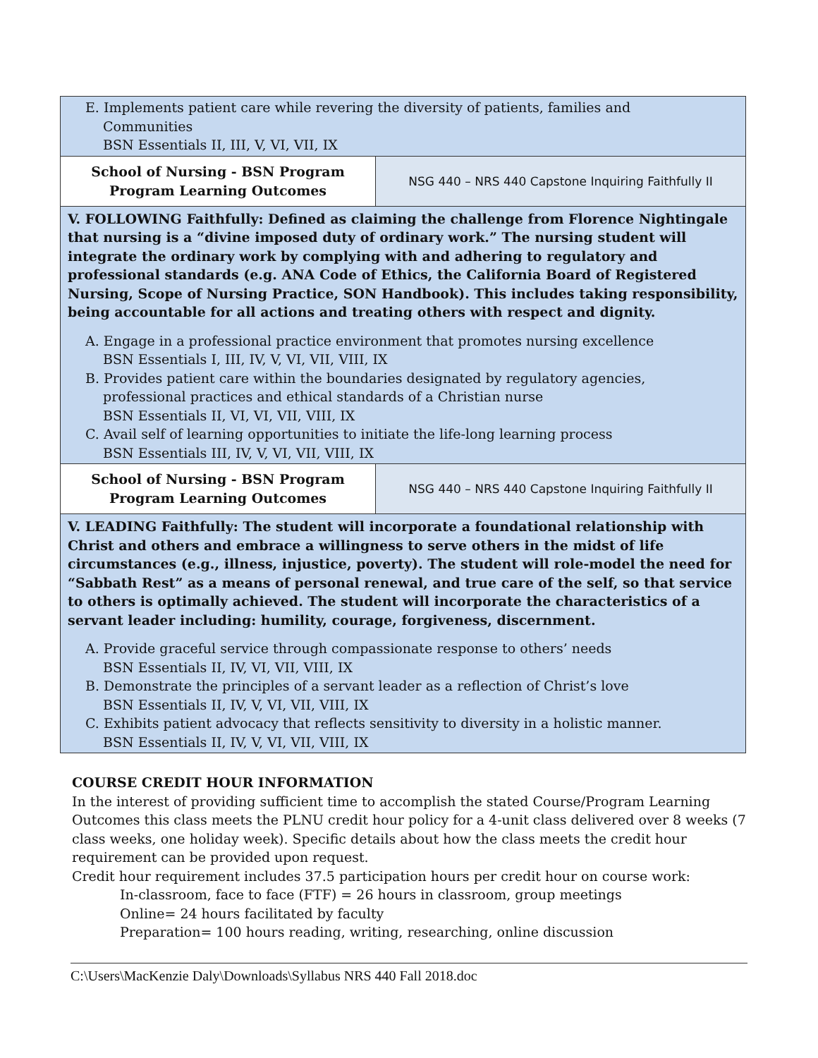| E. Implements patient care while revering the diversity of patients, families and Communities BSN Essentials II, III, V, VI, VII, IX | |
| School of Nursing - BSN Program Program Learning Outcomes | NSG 440 – NRS 440 Capstone Inquiring Faithfully II |
| V. FOLLOWING Faithfully: Defined as claiming the challenge from Florence Nightingale that nursing is a “divine imposed duty of ordinary work.” The nursing student will integrate the ordinary work by complying with and adhering to regulatory and professional standards (e.g. ANA Code of Ethics, the California Board of Registered Nursing, Scope of Nursing Practice, SON Handbook). This includes taking responsibility, being accountable for all actions and treating others with respect and dignity. A. Engage in a professional practice environment that promotes nursing excellence BSN Essentials I, III, IV, V, VI, VII, VIII, IX B. Provides patient care within the boundaries designated by regulatory agencies, professional practices and ethical standards of a Christian nurse BSN Essentials II, VI, VI, VII, VIII, IX C. Avail self of learning opportunities to initiate the life-long learning process BSN Essentials III, IV, V, VI, VII, VIII, IX | |
| School of Nursing - BSN Program Program Learning Outcomes | NSG 440 – NRS 440 Capstone Inquiring Faithfully II |
| V. LEADING Faithfully: The student will incorporate a foundational relationship with Christ and others and embrace a willingness to serve others in the midst of life circumstances (e.g., illness, injustice, poverty). The student will role-model the need for “Sabbath Rest” as a means of personal renewal, and true care of the self, so that service to others is optimally achieved. The student will incorporate the characteristics of a servant leader including: humility, courage, forgiveness, discernment. A. Provide graceful service through compassionate response to others’ needs BSN Essentials II, IV, VI, VII, VIII, IX B. Demonstrate the principles of a servant leader as a reflection of Christ’s love BSN Essentials II, IV, V, VI, VII, VIII, IX C. Exhibits patient advocacy that reflects sensitivity to diversity in a holistic manner. BSN Essentials II, IV, V, VI, VII, VIII, IX | |
COURSE CREDIT HOUR INFORMATION
In the interest of providing sufficient time to accomplish the stated Course/Program Learning Outcomes this class meets the PLNU credit hour policy for a 4-unit class delivered over 8 weeks (7 class weeks, one holiday week). Specific details about how the class meets the credit hour requirement can be provided upon request.
Credit hour requirement includes 37.5 participation hours per credit hour on course work:
In-classroom, face to face (FTF) = 26 hours in classroom, group meetings
Online= 24 hours facilitated by faculty
Preparation= 100 hours reading, writing, researching, online discussion
C:\Users\MacKenzie Daly\Downloads\Syllabus NRS 440 Fall 2018.doc